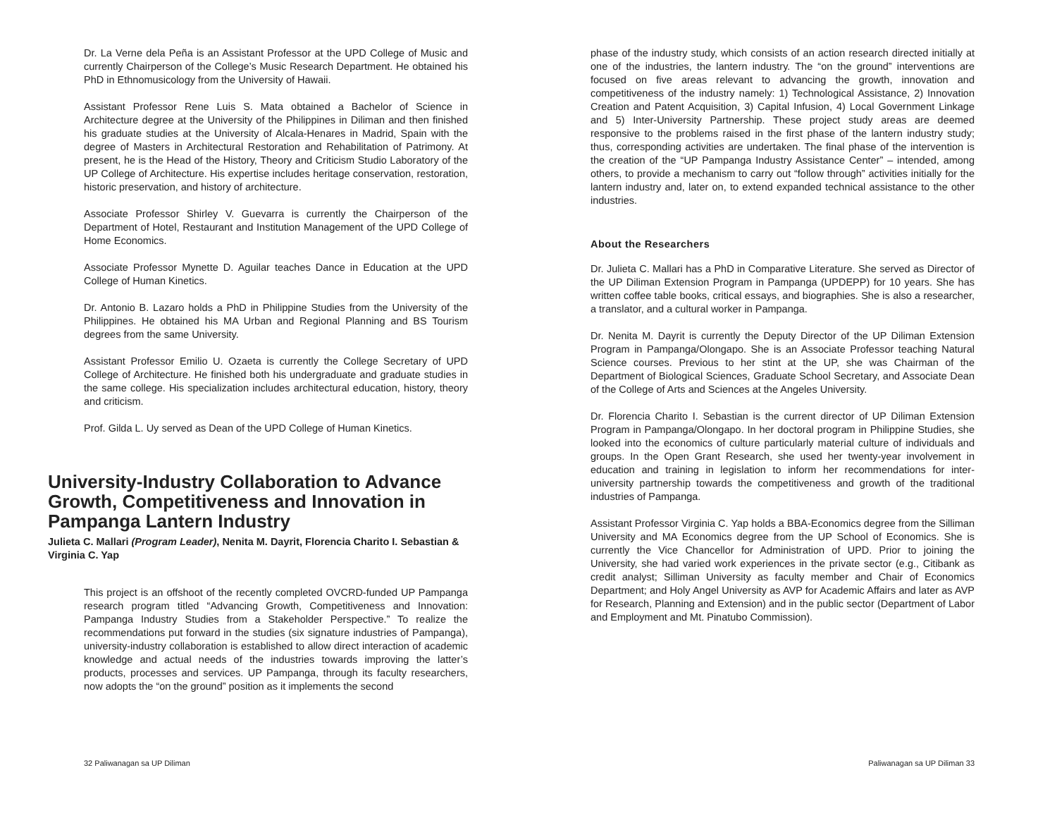Dr. La Verne dela Peña is an Assistant Professor at the UPD College of Music and currently Chairperson of the College’s Music Research Department. He obtained his PhD in Ethnomusicology from the University of Hawaii.
Assistant Professor Rene Luis S. Mata obtained a Bachelor of Science in Architecture degree at the University of the Philippines in Diliman and then finished his graduate studies at the University of Alcala-Henares in Madrid, Spain with the degree of Masters in Architectural Restoration and Rehabilitation of Patrimony. At present, he is the Head of the History, Theory and Criticism Studio Laboratory of the UP College of Architecture. His expertise includes heritage conservation, restoration, historic preservation, and history of architecture.
Associate Professor Shirley V. Guevarra is currently the Chairperson of the Department of Hotel, Restaurant and Institution Management of the UPD College of Home Economics.
Associate Professor Mynette D. Aguilar teaches Dance in Education at the UPD College of Human Kinetics.
Dr. Antonio B. Lazaro holds a PhD in Philippine Studies from the University of the Philippines. He obtained his MA Urban and Regional Planning and BS Tourism degrees from the same University.
Assistant Professor Emilio U. Ozaeta is currently the College Secretary of UPD College of Architecture. He finished both his undergraduate and graduate studies in the same college. His specialization includes architectural education, history, theory and criticism.
Prof. Gilda L. Uy served as Dean of the UPD College of Human Kinetics.
University-Industry Collaboration to Advance Growth, Competitiveness and Innovation in Pampanga Lantern Industry
Julieta C. Mallari (Program Leader), Nenita M. Dayrit, Florencia Charito I. Sebastian & Virginia C. Yap
This project is an offshoot of the recently completed OVCRD-funded UP Pampanga research program titled “Advancing Growth, Competitiveness and Innovation: Pampanga Industry Studies from a Stakeholder Perspective.” To realize the recommendations put forward in the studies (six signature industries of Pampanga), university-industry collaboration is established to allow direct interaction of academic knowledge and actual needs of the industries towards improving the latter’s products, processes and services. UP Pampanga, through its faculty researchers, now adopts the “on the ground” position as it implements the second
32 Paliwanagan sa UP Diliman
phase of the industry study, which consists of an action research directed initially at one of the industries, the lantern industry. The “on the ground” interventions are focused on five areas relevant to advancing the growth, innovation and competitiveness of the industry namely: 1) Technological Assistance, 2) Innovation Creation and Patent Acquisition, 3) Capital Infusion, 4) Local Government Linkage and 5) Inter-University Partnership. These project study areas are deemed responsive to the problems raised in the first phase of the lantern industry study; thus, corresponding activities are undertaken. The final phase of the intervention is the creation of the “UP Pampanga Industry Assistance Center” – intended, among others, to provide a mechanism to carry out “follow through” activities initially for the lantern industry and, later on, to extend expanded technical assistance to the other industries.
About the Researchers
Dr. Julieta C. Mallari has a PhD in Comparative Literature. She served as Director of the UP Diliman Extension Program in Pampanga (UPDEPP) for 10 years. She has written coffee table books, critical essays, and biographies. She is also a researcher, a translator, and a cultural worker in Pampanga.
Dr. Nenita M. Dayrit is currently the Deputy Director of the UP Diliman Extension Program in Pampanga/Olongapo. She is an Associate Professor teaching Natural Science courses. Previous to her stint at the UP, she was Chairman of the Department of Biological Sciences, Graduate School Secretary, and Associate Dean of the College of Arts and Sciences at the Angeles University.
Dr. Florencia Charito I. Sebastian is the current director of UP Diliman Extension Program in Pampanga/Olongapo. In her doctoral program in Philippine Studies, she looked into the economics of culture particularly material culture of individuals and groups. In the Open Grant Research, she used her twenty-year involvement in education and training in legislation to inform her recommendations for inter-university partnership towards the competitiveness and growth of the traditional industries of Pampanga.
Assistant Professor Virginia C. Yap holds a BBA-Economics degree from the Silliman University and MA Economics degree from the UP School of Economics. She is currently the Vice Chancellor for Administration of UPD. Prior to joining the University, she had varied work experiences in the private sector (e.g., Citibank as credit analyst; Silliman University as faculty member and Chair of Economics Department; and Holy Angel University as AVP for Academic Affairs and later as AVP for Research, Planning and Extension) and in the public sector (Department of Labor and Employment and Mt. Pinatubo Commission).
Paliwanagan sa UP Diliman 33